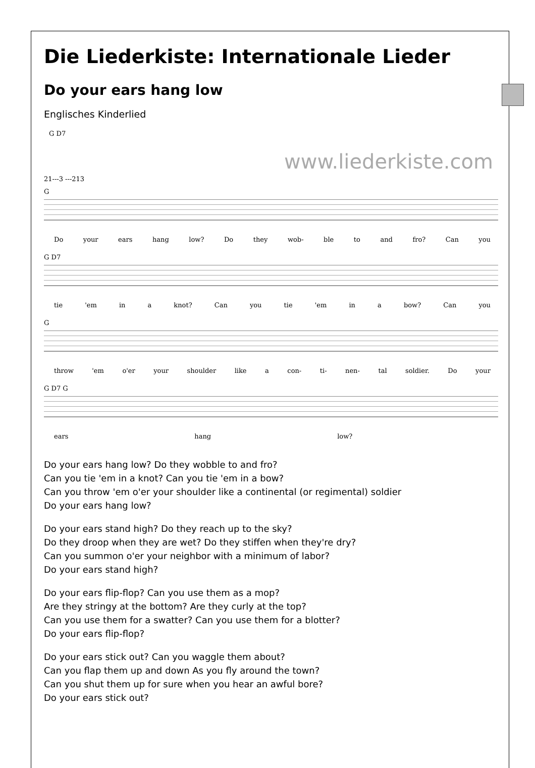Die Liederkiste: Internationale Lieder
Do your ears hang low
Englisches Kinderlied
G D7
21---3 ---213
www.liederkiste.com
G
Do your ears hang low? Do they wob- ble to and fro? Can you
G D7
tie 'em in a knot? Can you tie 'em in a bow? Can you
G
throw 'em o'er your shoulder like a con- ti- nen- tal soldier. Do your
G D7 G
ears hang low?
Do your ears hang low? Do they wobble to and fro?
Can you tie 'em in a knot? Can you tie 'em in a bow?
Can you throw 'em o'er your shoulder like a continental (or regimental) soldier
Do your ears hang low?
Do your ears stand high? Do they reach up to the sky?
Do they droop when they are wet? Do they stiffen when they're dry?
Can you summon o'er your neighbor with a minimum of labor?
Do your ears stand high?
Do your ears flip-flop? Can you use them as a mop?
Are they stringy at the bottom? Are they curly at the top?
Can you use them for a swatter? Can you use them for a blotter?
Do your ears flip-flop?
Do your ears stick out? Can you waggle them about?
Can you flap them up and down As you fly around the town?
Can you shut them up for sure when you hear an awful bore?
Do your ears stick out?